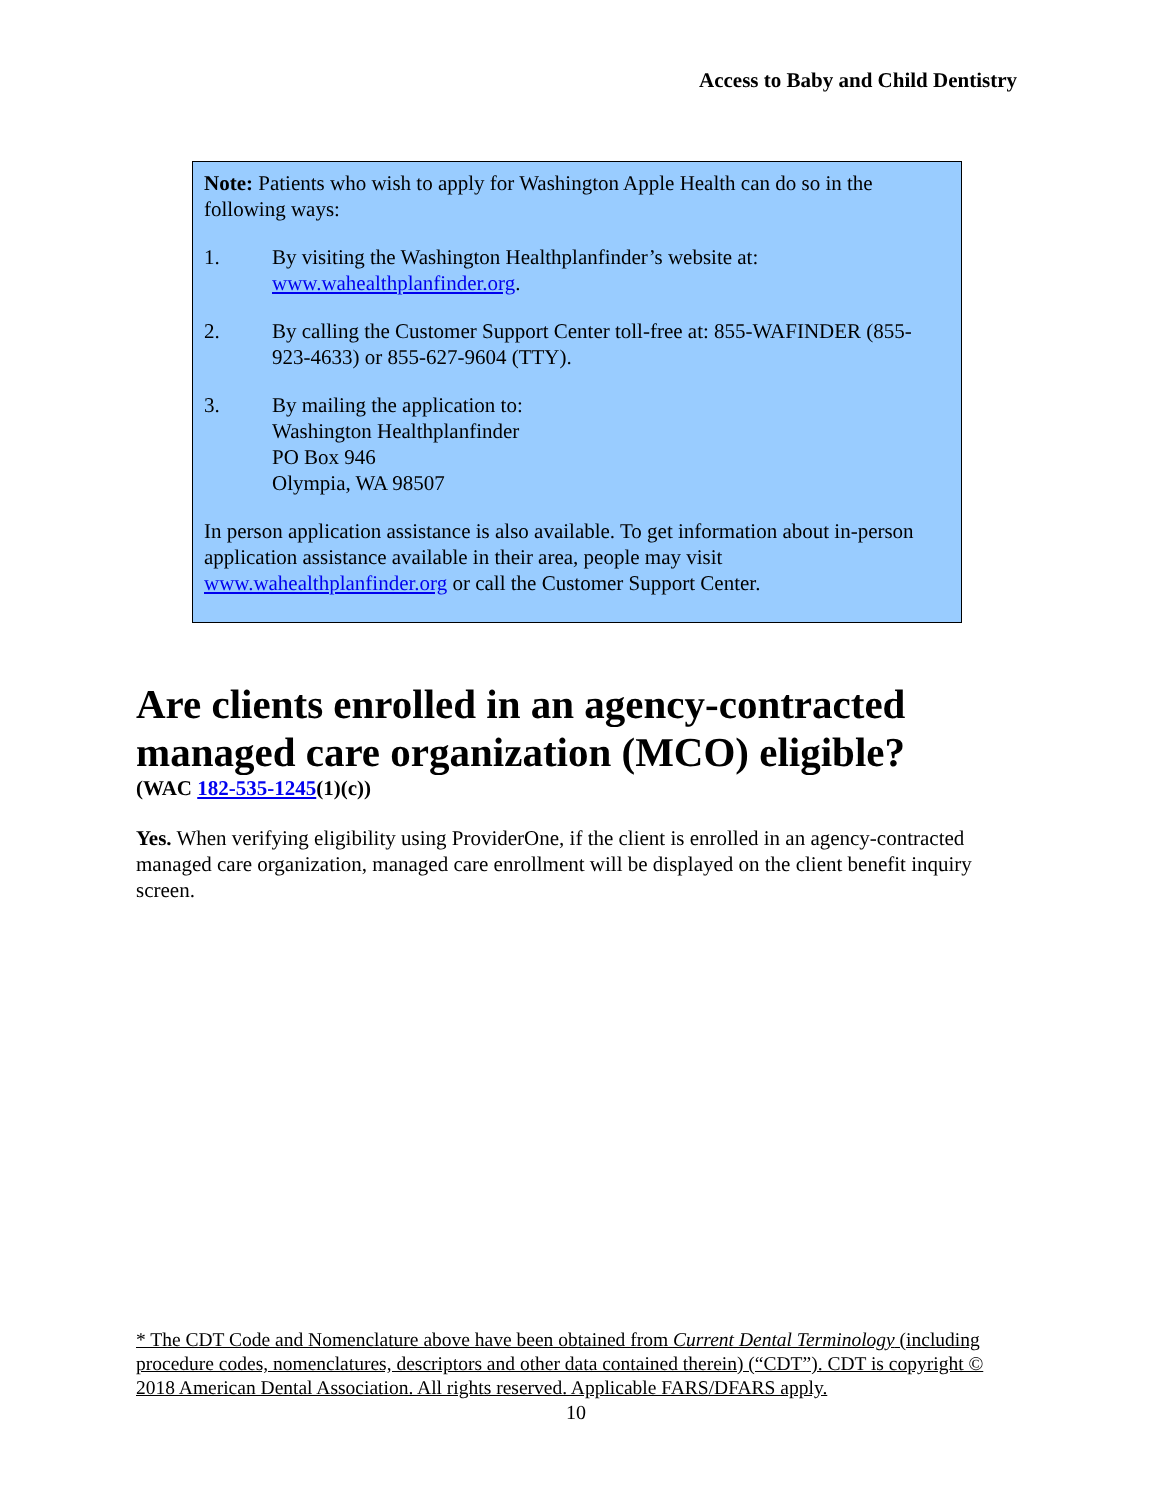Access to Baby and Child Dentistry
Note: Patients who wish to apply for Washington Apple Health can do so in the following ways:
1. By visiting the Washington Healthplanfinder’s website at:
www.wahealthplanfinder.org.
2. By calling the Customer Support Center toll-free at: 855-WAFINDER (855-923-4633) or 855-627-9604 (TTY).
3. By mailing the application to:
Washington Healthplanfinder
PO Box 946
Olympia, WA 98507
In person application assistance is also available. To get information about in-person application assistance available in their area, people may visit www.wahealthplanfinder.org or call the Customer Support Center.
Are clients enrolled in an agency-contracted managed care organization (MCO) eligible?
(WAC 182-535-1245(1)(c))
Yes. When verifying eligibility using ProviderOne, if the client is enrolled in an agency-contracted managed care organization, managed care enrollment will be displayed on the client benefit inquiry screen.
* The CDT Code and Nomenclature above have been obtained from Current Dental Terminology (including procedure codes, nomenclatures, descriptors and other data contained therein) (“CDT”). CDT is copyright © 2018 American Dental Association. All rights reserved. Applicable FARS/DFARS apply.
10